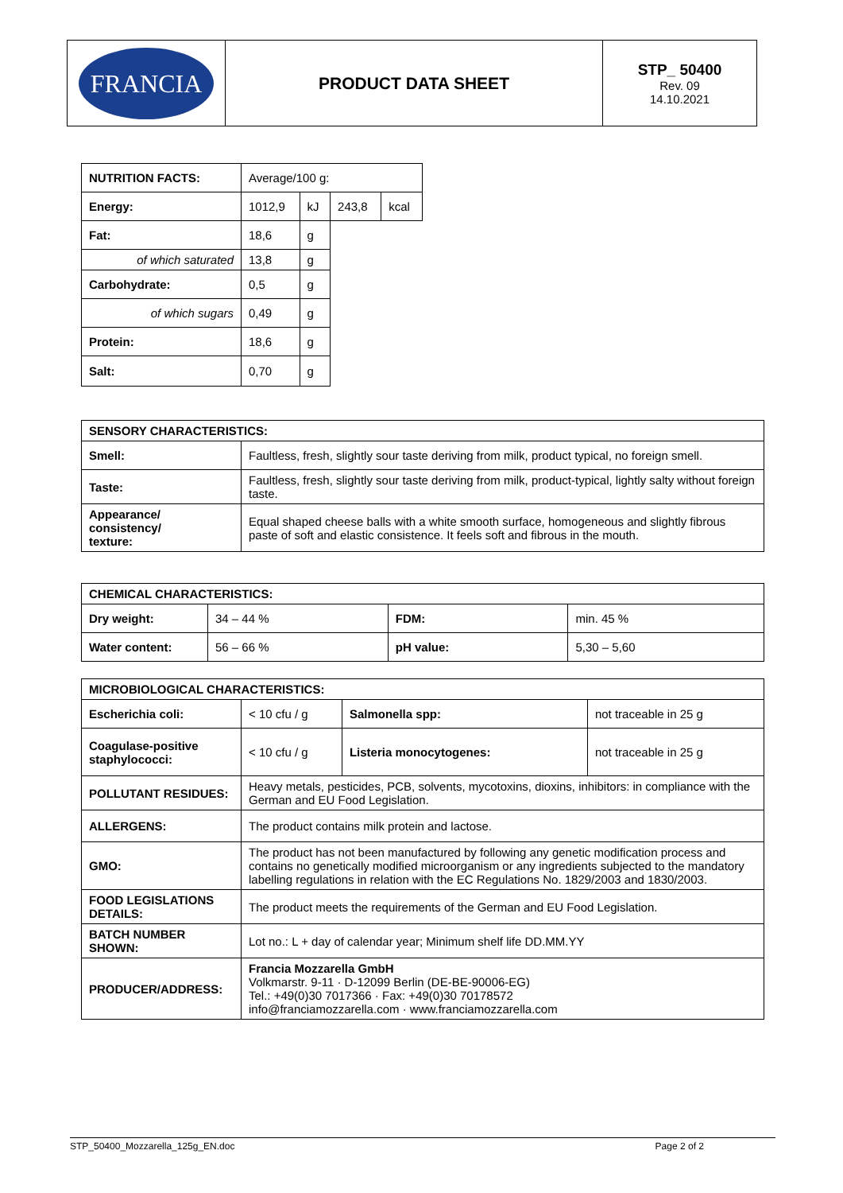| FRANCIA | PRODUCT DATA SHEET | STP_ 50400 Rev. 09 14.10.2021 |
| NUTRITION FACTS: | Average/100 g: | | | |
| Energy: | 1012,9 | kJ | 243,8 | kcal |
| Fat: | 18,6 | g | | |
| of which saturated | 13,8 | g | | |
| Carbohydrate: | 0,5 | g | | |
| of which sugars | 0,49 | g | | |
| Protein: | 18,6 | g | | |
| Salt: | 0,70 | g | | |
| SENSORY CHARACTERISTICS: | |
| Smell: | Faultless, fresh, slightly sour taste deriving from milk, product typical, no foreign smell. |
| Taste: | Faultless, fresh, slightly sour taste deriving from milk, product-typical, lightly salty without foreign taste. |
| Appearance/ consistency/ texture: | Equal shaped cheese balls with a white smooth surface, homogeneous and slightly fibrous paste of soft and elastic consistence. It feels soft and fibrous in the mouth. |
| CHEMICAL CHARACTERISTICS: | | | |
| Dry weight: | 34 – 44 % | FDM: | min. 45 % |
| Water content: | 56 – 66 % | pH value: | 5,30 – 5,60 |
| MICROBIOLOGICAL CHARACTERISTICS: | | | |
| Escherichia coli: | < 10 cfu / g | Salmonella spp: | not traceable in 25 g |
| Coagulase-positive staphylococci: | < 10 cfu / g | Listeria monocytogenes: | not traceable in 25 g |
| POLLUTANT RESIDUES: | Heavy metals, pesticides, PCB, solvents, mycotoxins, dioxins, inhibitors: in compliance with the German and EU Food Legislation. | | |
| ALLERGENS: | The product contains milk protein and lactose. | | |
| GMO: | The product has not been manufactured by following any genetic modification process and contains no genetically modified microorganism or any ingredients subjected to the mandatory labelling regulations in relation with the EC Regulations No. 1829/2003 and 1830/2003. | | |
| FOOD LEGISLATIONS DETAILS: | The product meets the requirements of the German and EU Food Legislation. | | |
| BATCH NUMBER SHOWN: | Lot no.: L + day of calendar year; Minimum shelf life DD.MM.YY | | |
| PRODUCER/ADDRESS: | Francia Mozzarella GmbH Volkmarstr. 9-11 · D-12099 Berlin (DE-BE-90006-EG) Tel.: +49(0)30 7017366 · Fax: +49(0)30 70178572 info@franciamozzarella.com · www.franciamozzarella.com | | |
STP_50400_Mozzarella_125g_EN.doc Page 2 of 2